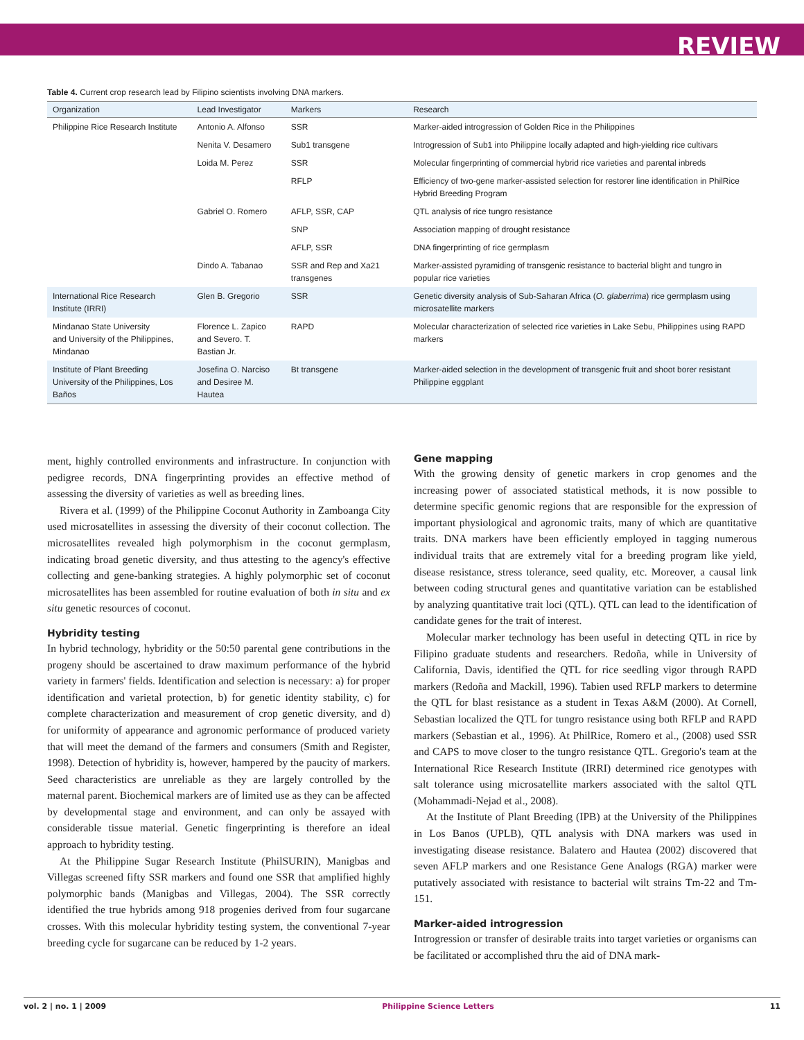REVIEW
Table 4. Current crop research lead by Filipino scientists involving DNA markers.
| Organization | Lead Investigator | Markers | Research |
| --- | --- | --- | --- |
| Philippine Rice Research Institute | Antonio A. Alfonso | SSR | Marker-aided introgression of Golden Rice in the Philippines |
| | Nenita V. Desamero | Sub1 transgene | Introgression of Sub1 into Philippine locally adapted and high-yielding rice cultivars |
| | Loida M. Perez | SSR | Molecular fingerprinting of commercial hybrid rice varieties and parental inbreds |
| | | RFLP | Efficiency of two-gene marker-assisted selection for restorer line identification in PhilRice Hybrid Breeding Program |
| | Gabriel O. Romero | AFLP, SSR, CAP | QTL analysis of rice tungro resistance |
| | | SNP | Association mapping of drought resistance |
| | | AFLP, SSR | DNA fingerprinting of rice germplasm |
| | Dindo A. Tabanao | SSR and Rep and Xa21 transgenes | Marker-assisted pyramiding of transgenic resistance to bacterial blight and tungro in popular rice varieties |
| International Rice Research Institute (IRRI) | Glen B. Gregorio | SSR | Genetic diversity analysis of Sub-Saharan Africa ( O. glaberrima ) rice germplasm using microsatellite markers |
| Mindanao State University and University of the Philippines, Mindanao | Florence L. Zapico and Severo. T. Bastian Jr. | RAPD | Molecular characterization of selected rice varieties in Lake Sebu, Philippines using RAPD markers |
| Institute of Plant Breeding University of the Philippines, Los Baños | Josefina O. Narciso and Desiree M. Hautea | Bt transgene | Marker-aided selection in the development of transgenic fruit and shoot borer resistant Philippine eggplant |
ment, highly controlled environments and infrastructure. In conjunction with pedigree records, DNA fingerprinting provides an effective method of assessing the diversity of varieties as well as breeding lines.
Rivera et al. (1999) of the Philippine Coconut Authority in Zamboanga City used microsatellites in assessing the diversity of their coconut collection. The microsatellites revealed high polymorphism in the coconut germplasm, indicating broad genetic diversity, and thus attesting to the agency's effective collecting and gene-banking strategies. A highly polymorphic set of coconut microsatellites has been assembled for routine evaluation of both in situ and ex situ genetic resources of coconut.
Hybridity testing
In hybrid technology, hybridity or the 50:50 parental gene contributions in the progeny should be ascertained to draw maximum performance of the hybrid variety in farmers' fields. Identification and selection is necessary: a) for proper identification and varietal protection, b) for genetic identity stability, c) for complete characterization and measurement of crop genetic diversity, and d) for uniformity of appearance and agronomic performance of produced variety that will meet the demand of the farmers and consumers (Smith and Register, 1998). Detection of hybridity is, however, hampered by the paucity of markers. Seed characteristics are unreliable as they are largely controlled by the maternal parent. Biochemical markers are of limited use as they can be affected by developmental stage and environment, and can only be assayed with considerable tissue material. Genetic fingerprinting is therefore an ideal approach to hybridity testing.
At the Philippine Sugar Research Institute (PhilSURIN), Manigbas and Villegas screened fifty SSR markers and found one SSR that amplified highly polymorphic bands (Manigbas and Villegas, 2004). The SSR correctly identified the true hybrids among 918 progenies derived from four sugarcane crosses. With this molecular hybridity testing system, the conventional 7-year breeding cycle for sugarcane can be reduced by 1-2 years.
Gene mapping
With the growing density of genetic markers in crop genomes and the increasing power of associated statistical methods, it is now possible to determine specific genomic regions that are responsible for the expression of important physiological and agronomic traits, many of which are quantitative traits. DNA markers have been efficiently employed in tagging numerous individual traits that are extremely vital for a breeding program like yield, disease resistance, stress tolerance, seed quality, etc. Moreover, a causal link between coding structural genes and quantitative variation can be established by analyzing quantitative trait loci (QTL). QTL can lead to the identification of candidate genes for the trait of interest.
Molecular marker technology has been useful in detecting QTL in rice by Filipino graduate students and researchers. Redoña, while in University of California, Davis, identified the QTL for rice seedling vigor through RAPD markers (Redoña and Mackill, 1996). Tabien used RFLP markers to determine the QTL for blast resistance as a student in Texas A&M (2000). At Cornell, Sebastian localized the QTL for tungro resistance using both RFLP and RAPD markers (Sebastian et al., 1996). At PhilRice, Romero et al., (2008) used SSR and CAPS to move closer to the tungro resistance QTL. Gregorio's team at the International Rice Research Institute (IRRI) determined rice genotypes with salt tolerance using microsatellite markers associated with the saltol QTL (Mohammadi-Nejad et al., 2008).
At the Institute of Plant Breeding (IPB) at the University of the Philippines in Los Banos (UPLB), QTL analysis with DNA markers was used in investigating disease resistance. Balatero and Hautea (2002) discovered that seven AFLP markers and one Resistance Gene Analogs (RGA) marker were putatively associated with resistance to bacterial wilt strains Tm-22 and Tm-151.
Marker-aided introgression
Introgression or transfer of desirable traits into target varieties or organisms can be facilitated or accomplished thru the aid of DNA mark-
vol. 2 | no. 1 | 2009 Philippine Science Letters 11